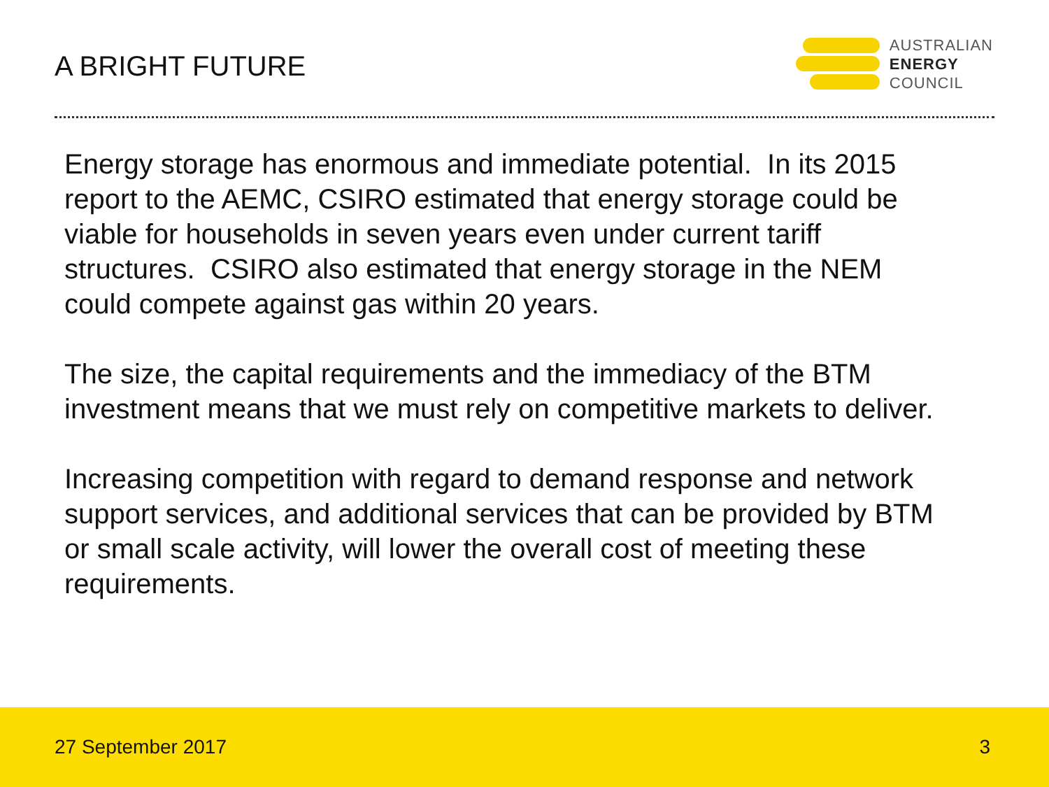A BRIGHT FUTURE
AUSTRALIAN
ENERGY
COUNCIL
Energy storage has enormous and immediate potential. In its 2015 report to the AEMC, CSIRO estimated that energy storage could be viable for households in seven years even under current tariff structures. CSIRO also estimated that energy storage in the NEM could compete against gas within 20 years.
The size, the capital requirements and the immediacy of the BTM investment means that we must rely on competitive markets to deliver.
Increasing competition with regard to demand response and network support services, and additional services that can be provided by BTM or small scale activity, will lower the overall cost of meeting these requirements.
27 September 2017 3